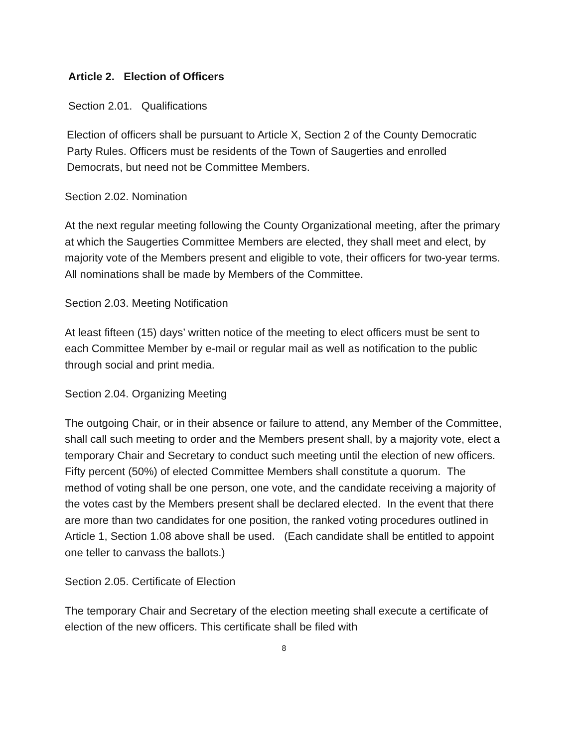Article 2. Election of Officers
Section 2.01. Qualifications
Election of officers shall be pursuant to Article X, Section 2 of the County Democratic Party Rules. Officers must be residents of the Town of Saugerties and enrolled Democrats, but need not be Committee Members.
Section 2.02. Nomination
At the next regular meeting following the County Organizational meeting, after the primary at which the Saugerties Committee Members are elected, they shall meet and elect, by majority vote of the Members present and eligible to vote, their officers for two-year terms. All nominations shall be made by Members of the Committee.
Section 2.03. Meeting Notification
At least fifteen (15) days’ written notice of the meeting to elect officers must be sent to each Committee Member by e-mail or regular mail as well as notification to the public through social and print media.
Section 2.04. Organizing Meeting
The outgoing Chair, or in their absence or failure to attend, any Member of the Committee, shall call such meeting to order and the Members present shall, by a majority vote, elect a temporary Chair and Secretary to conduct such meeting until the election of new officers. Fifty percent (50%) of elected Committee Members shall constitute a quorum. The method of voting shall be one person, one vote, and the candidate receiving a majority of the votes cast by the Members present shall be declared elected. In the event that there are more than two candidates for one position, the ranked voting procedures outlined in Article 1, Section 1.08 above shall be used. (Each candidate shall be entitled to appoint one teller to canvass the ballots.)
Section 2.05. Certificate of Election
The temporary Chair and Secretary of the election meeting shall execute a certificate of election of the new officers. This certificate shall be filed with
8